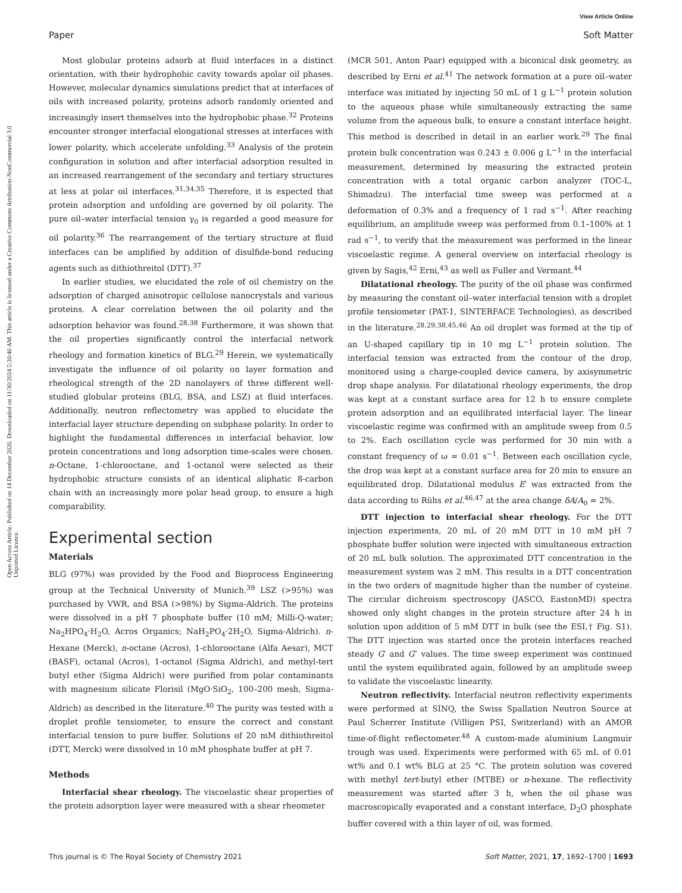View Article Online
Paper Soft Matter
Open Access Article. Published on 14 December 2020. Downloaded on 11/30/2024 5:20:40 AM. This article is licensed under a Creative Commons Attribution-NonCommercial 3.0 Unported Licence.
Most globular proteins adsorb at fluid interfaces in a distinct orientation, with their hydrophobic cavity towards apolar oil phases. However, molecular dynamics simulations predict that at interfaces of oils with increased polarity, proteins adsorb randomly oriented and increasingly insert themselves into the hydrophobic phase.<sup>32</sup> Proteins encounter stronger interfacial elongational stresses at interfaces with lower polarity, which accelerate unfolding.<sup>33</sup> Analysis of the protein configuration in solution and after interfacial adsorption resulted in an increased rearrangement of the secondary and tertiary structures at less at polar oil interfaces.<sup>31,34,35</sup> Therefore, it is expected that protein adsorption and unfolding are governed by oil polarity. The pure oil–water interfacial tension γ<sub>0</sub> is regarded a good measure for oil polarity.<sup>36</sup> The rearrangement of the tertiary structure at fluid interfaces can be amplified by addition of disulfide-bond reducing agents such as dithiothreitol (DTT).<sup>37</sup>
In earlier studies, we elucidated the role of oil chemistry on the adsorption of charged anisotropic cellulose nanocrystals and various proteins. A clear correlation between the oil polarity and the adsorption behavior was found.<sup>28,38</sup> Furthermore, it was shown that the oil properties significantly control the interfacial network rheology and formation kinetics of BLG.<sup>29</sup> Herein, we systematically investigate the influence of oil polarity on layer formation and rheological strength of the 2D nanolayers of three different well-studied globular proteins (BLG, BSA, and LSZ) at fluid interfaces. Additionally, neutron reflectometry was applied to elucidate the interfacial layer structure depending on subphase polarity. In order to highlight the fundamental differences in interfacial behavior, low protein concentrations and long adsorption time-scales were chosen. n-Octane, 1-chlorooctane, and 1-octanol were selected as their hydrophobic structure consists of an identical aliphatic 8-carbon chain with an increasingly more polar head group, to ensure a high comparability.
Experimental section
Materials
BLG (97%) was provided by the Food and Bioprocess Engineering group at the Technical University of Munich.<sup>39</sup> LSZ (>95%) was purchased by VWR, and BSA (>98%) by Sigma-Aldrich. The proteins were dissolved in a pH 7 phosphate buffer (10 mM; Milli-Q-water; Na<sub>2</sub>HPO<sub>4</sub>·H<sub>2</sub>O, Acros Organics; NaH<sub>2</sub>PO<sub>4</sub>·2H<sub>2</sub>O, Sigma-Aldrich). n-Hexane (Merck), n-octane (Acros), 1-chlorooctane (Alfa Aesar), MCT (BASF), octanal (Acros), 1-octanol (Sigma Aldrich), and methyl-tert butyl ether (Sigma Aldrich) were purified from polar contaminants with magnesium silicate Florisil (MgO·SiO<sub>2</sub>, 100–200 mesh, Sigma-Aldrich) as described in the literature.<sup>40</sup> The purity was tested with a droplet profile tensiometer, to ensure the correct and constant interfacial tension to pure buffer. Solutions of 20 mM dithiothreitol (DTT, Merck) were dissolved in 10 mM phosphate buffer at pH 7.
Methods
Interfacial shear rheology. The viscoelastic shear properties of the protein adsorption layer were measured with a shear rheometer
(MCR 501, Anton Paar) equipped with a biconical disk geometry, as described by Erni et al.<sup>41</sup> The network formation at a pure oil–water interface was initiated by injecting 50 mL of 1 g L<sup>−1</sup> protein solution to the aqueous phase while simultaneously extracting the same volume from the aqueous bulk, to ensure a constant interface height. This method is described in detail in an earlier work.<sup>29</sup> The final protein bulk concentration was 0.243 ± 0.006 g L<sup>−1</sup> in the interfacial measurement, determined by measuring the extracted protein concentration with a total organic carbon analyzer (TOC-L, Shimadzu). The interfacial time sweep was performed at a deformation of 0.3% and a frequency of 1 rad s<sup>−1</sup>. After reaching equilibrium, an amplitude sweep was performed from 0.1–100% at 1 rad s<sup>−1</sup>, to verify that the measurement was performed in the linear viscoelastic regime. A general overview on interfacial rheology is given by Sagis,<sup>42</sup> Erni,<sup>43</sup> as well as Fuller and Vermant.<sup>44</sup>
Dilatational rheology. The purity of the oil phase was confirmed by measuring the constant oil–water interfacial tension with a droplet profile tensiometer (PAT-1, SINTERFACE Technologies), as described in the literature.<sup>28,29,38,45,46</sup> An oil droplet was formed at the tip of an U-shaped capillary tip in 10 mg L<sup>−1</sup> protein solution. The interfacial tension was extracted from the contour of the drop, monitored using a charge-coupled device camera, by axisymmetric drop shape analysis. For dilatational rheology experiments, the drop was kept at a constant surface area for 12 h to ensure complete protein adsorption and an equilibrated interfacial layer. The linear viscoelastic regime was confirmed with an amplitude sweep from 0.5 to 2%. Each oscillation cycle was performed for 30 min with a constant frequency of ω = 0.01 s<sup>−1</sup>. Between each oscillation cycle, the drop was kept at a constant surface area for 20 min to ensure an equilibrated drop. Dilatational modulus E′ was extracted from the data according to Rühs et al.<sup>46,47</sup> at the area change δA/A<sub>0</sub> = 2%.
DTT injection to interfacial shear rheology. For the DTT injection experiments, 20 mL of 20 mM DTT in 10 mM pH 7 phosphate buffer solution were injected with simultaneous extraction of 20 mL bulk solution. The approximated DTT concentration in the measurement system was 2 mM. This results in a DTT concentration in the two orders of magnitude higher than the number of cysteine. The circular dichroism spectroscopy (JASCO, EastonMD) spectra showed only slight changes in the protein structure after 24 h in solution upon addition of 5 mM DTT in bulk (see the ESI,† Fig. S1). The DTT injection was started once the protein interfaces reached steady G′ and G″ values. The time sweep experiment was continued until the system equilibrated again, followed by an amplitude sweep to validate the viscoelastic linearity.
Neutron reflectivity. Interfacial neutron reflectivity experiments were performed at SINQ, the Swiss Spallation Neutron Source at Paul Scherrer Institute (Villigen PSI, Switzerland) with an AMOR time-of-flight reflectometer.<sup>48</sup> A custom-made aluminium Langmuir trough was used. Experiments were performed with 65 mL of 0.01 wt% and 0.1 wt% BLG at 25 °C. The protein solution was covered with methyl tert-butyl ether (MTBE) or n-hexane. The reflectivity measurement was started after 3 h, when the oil phase was macroscopically evaporated and a constant interface, D<sub>2</sub>O phosphate buffer covered with a thin layer of oil, was formed.
This journal is © The Royal Society of Chemistry 2021 Soft Matter, 2021, 17, 1692–1700 | 1693